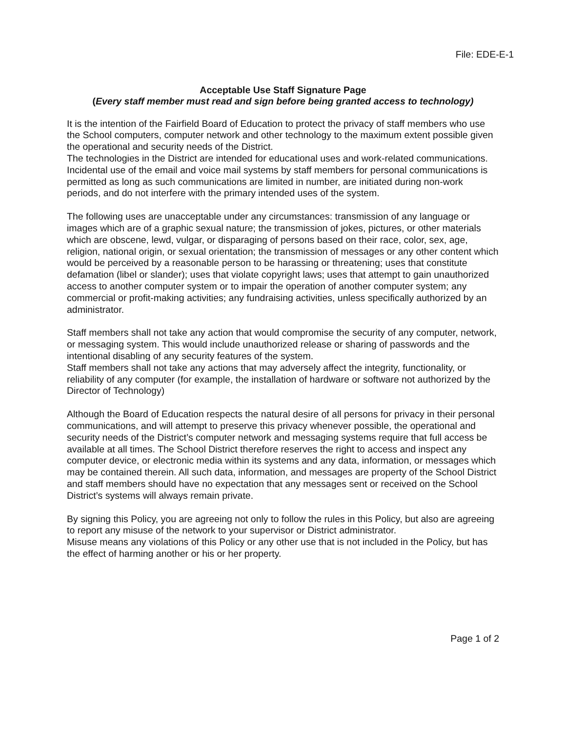File: EDE-E-1
Acceptable Use Staff Signature Page
(Every staff member must read and sign before being granted access to technology)
It is the intention of the Fairfield Board of Education to protect the privacy of staff members who use the School computers, computer network and other technology to the maximum extent possible given the operational and security needs of the District.
The technologies in the District are intended for educational uses and work-related communications. Incidental use of the email and voice mail systems by staff members for personal communications is permitted as long as such communications are limited in number, are initiated during non-work periods, and do not interfere with the primary intended uses of the system.
The following uses are unacceptable under any circumstances: transmission of any language or images which are of a graphic sexual nature; the transmission of jokes, pictures, or other materials which are obscene, lewd, vulgar, or disparaging of persons based on their race, color, sex, age, religion, national origin, or sexual orientation; the transmission of messages or any other content which would be perceived by a reasonable person to be harassing or threatening; uses that constitute defamation (libel or slander); uses that violate copyright laws; uses that attempt to gain unauthorized access to another computer system or to impair the operation of another computer system; any commercial or profit-making activities; any fundraising activities, unless specifically authorized by an administrator.
Staff members shall not take any action that would compromise the security of any computer, network, or messaging system. This would include unauthorized release or sharing of passwords and the intentional disabling of any security features of the system.
Staff members shall not take any actions that may adversely affect the integrity, functionality, or reliability of any computer (for example, the installation of hardware or software not authorized by the Director of Technology)
Although the Board of Education respects the natural desire of all persons for privacy in their personal communications, and will attempt to preserve this privacy whenever possible, the operational and security needs of the District’s computer network and messaging systems require that full access be available at all times. The School District therefore reserves the right to access and inspect any computer device, or electronic media within its systems and any data, information, or messages which may be contained therein. All such data, information, and messages are property of the School District and staff members should have no expectation that any messages sent or received on the School District’s systems will always remain private.
By signing this Policy, you are agreeing not only to follow the rules in this Policy, but also are agreeing to report any misuse of the network to your supervisor or District administrator.
Misuse means any violations of this Policy or any other use that is not included in the Policy, but has the effect of harming another or his or her property.
Page 1 of 2